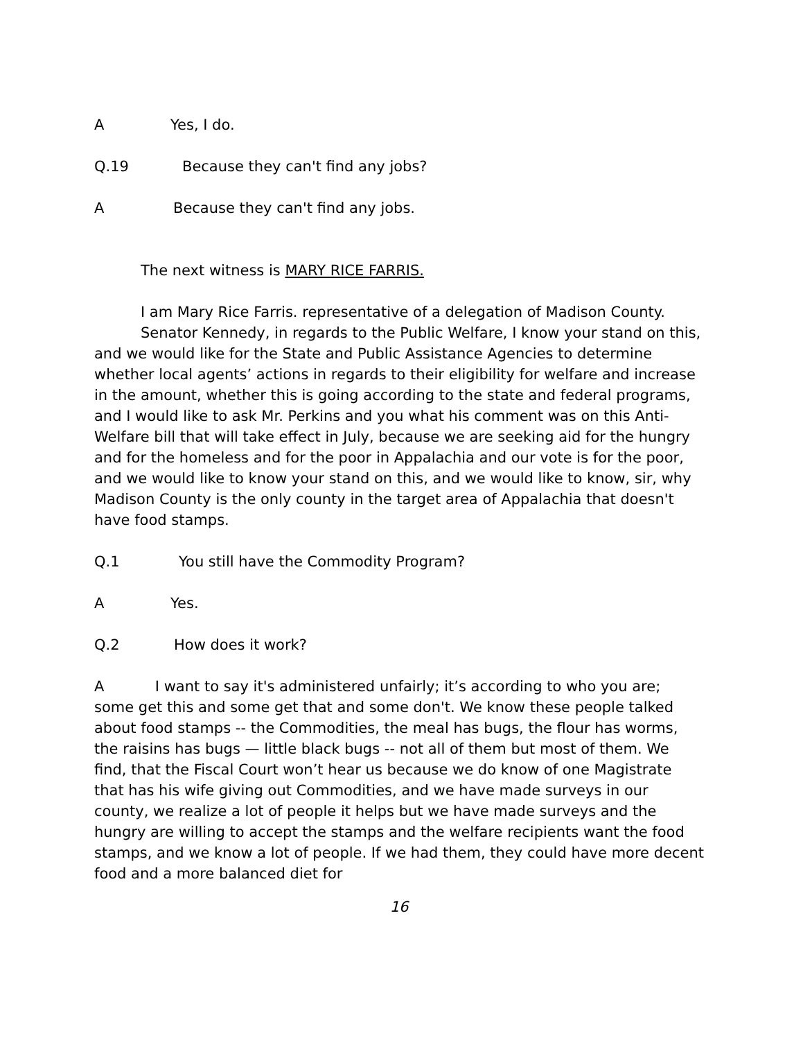A Yes, I do.
Q.19 Because they can't find any jobs?
A Because they can't find any jobs.
The next witness is MARY RICE FARRIS.
I am Mary Rice Farris. representative of a delegation of Madison County.
Senator Kennedy, in regards to the Public Welfare, I know your stand on this, and we would like for the State and Public Assistance Agencies to determine whether local agents’ actions in regards to their eligibility for welfare and increase in the amount, whether this is going according to the state and federal programs, and I would like to ask Mr. Perkins and you what his comment was on this Anti-Welfare bill that will take effect in July, because we are seeking aid for the hungry and for the homeless and for the poor in Appalachia and our vote is for the poor, and we would like to know your stand on this, and we would like to know, sir, why Madison County is the only county in the target area of Appalachia that doesn't have food stamps.
Q.1 You still have the Commodity Program?
A Yes.
Q.2 How does it work?
A I want to say it's administered unfairly; it’s according to who you are; some get this and some get that and some don't. We know these people talked about food stamps -- the Commodities, the meal has bugs, the flour has worms, the raisins has bugs — little black bugs -- not all of them but most of them. We find, that the Fiscal Court won’t hear us because we do know of one Magistrate that has his wife giving out Commodities, and we have made surveys in our county, we realize a lot of people it helps but we have made surveys and the hungry are willing to accept the stamps and the welfare recipients want the food stamps, and we know a lot of people. If we had them, they could have more decent food and a more balanced diet for
16